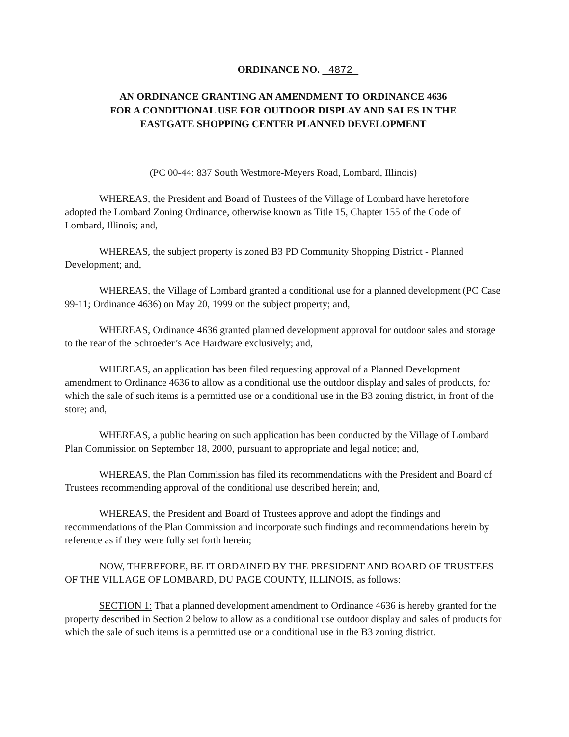ORDINANCE NO. 4872
AN ORDINANCE GRANTING AN AMENDMENT TO ORDINANCE 4636
FOR A CONDITIONAL USE FOR OUTDOOR DISPLAY AND SALES IN THE
EASTGATE SHOPPING CENTER PLANNED DEVELOPMENT
(PC 00-44: 837 South Westmore-Meyers Road, Lombard, Illinois)
WHEREAS, the President and Board of Trustees of the Village of Lombard have heretofore adopted the Lombard Zoning Ordinance, otherwise known as Title 15, Chapter 155 of the Code of Lombard, Illinois; and,
WHEREAS, the subject property is zoned B3 PD Community Shopping District - Planned Development; and,
WHEREAS, the Village of Lombard granted a conditional use for a planned development (PC Case 99-11; Ordinance 4636) on May 20, 1999 on the subject property; and,
WHEREAS, Ordinance 4636 granted planned development approval for outdoor sales and storage to the rear of the Schroeder’s Ace Hardware exclusively; and,
WHEREAS, an application has been filed requesting approval of a Planned Development amendment to Ordinance 4636 to allow as a conditional use the outdoor display and sales of products, for which the sale of such items is a permitted use or a conditional use in the B3 zoning district, in front of the store; and,
WHEREAS, a public hearing on such application has been conducted by the Village of Lombard Plan Commission on September 18, 2000, pursuant to appropriate and legal notice; and,
WHEREAS, the Plan Commission has filed its recommendations with the President and Board of Trustees recommending approval of the conditional use described herein; and,
WHEREAS, the President and Board of Trustees approve and adopt the findings and recommendations of the Plan Commission and incorporate such findings and recommendations herein by reference as if they were fully set forth herein;
NOW, THEREFORE, BE IT ORDAINED BY THE PRESIDENT AND BOARD OF TRUSTEES OF THE VILLAGE OF LOMBARD, DU PAGE COUNTY, ILLINOIS, as follows:
SECTION 1: That a planned development amendment to Ordinance 4636 is hereby granted for the property described in Section 2 below to allow as a conditional use outdoor display and sales of products for which the sale of such items is a permitted use or a conditional use in the B3 zoning district.